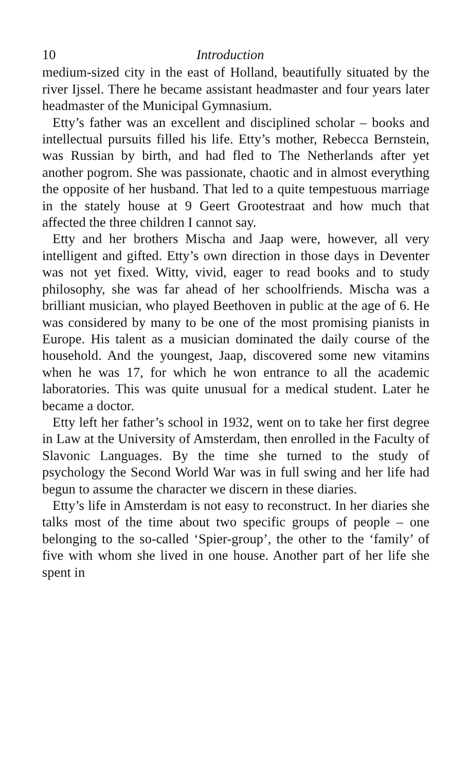10 Introduction
medium-sized city in the east of Holland, beautifully situated by the river Ijssel. There he became assistant headmaster and four years later headmaster of the Municipal Gymnasium.
Etty’s father was an excellent and disciplined scholar – books and intellectual pursuits filled his life. Etty’s mother, Rebecca Bernstein, was Russian by birth, and had fled to The Netherlands after yet another pogrom. She was passionate, chaotic and in almost everything the opposite of her husband. That led to a quite tempestuous marriage in the stately house at 9 Geert Grootestraat and how much that affected the three children I cannot say.
Etty and her brothers Mischa and Jaap were, however, all very intelligent and gifted. Etty’s own direction in those days in Deventer was not yet fixed. Witty, vivid, eager to read books and to study philosophy, she was far ahead of her schoolfriends. Mischa was a brilliant musician, who played Beethoven in public at the age of 6. He was considered by many to be one of the most promising pianists in Europe. His talent as a musician dominated the daily course of the household. And the youngest, Jaap, discovered some new vitamins when he was 17, for which he won entrance to all the academic laboratories. This was quite unusual for a medical student. Later he became a doctor.
Etty left her father’s school in 1932, went on to take her first degree in Law at the University of Amsterdam, then enrolled in the Faculty of Slavonic Languages. By the time she turned to the study of psychology the Second World War was in full swing and her life had begun to assume the character we discern in these diaries.
Etty’s life in Amsterdam is not easy to reconstruct. In her diaries she talks most of the time about two specific groups of people – one belonging to the so-called ‘Spier-group’, the other to the ‘family’ of five with whom she lived in one house. Another part of her life she spent in